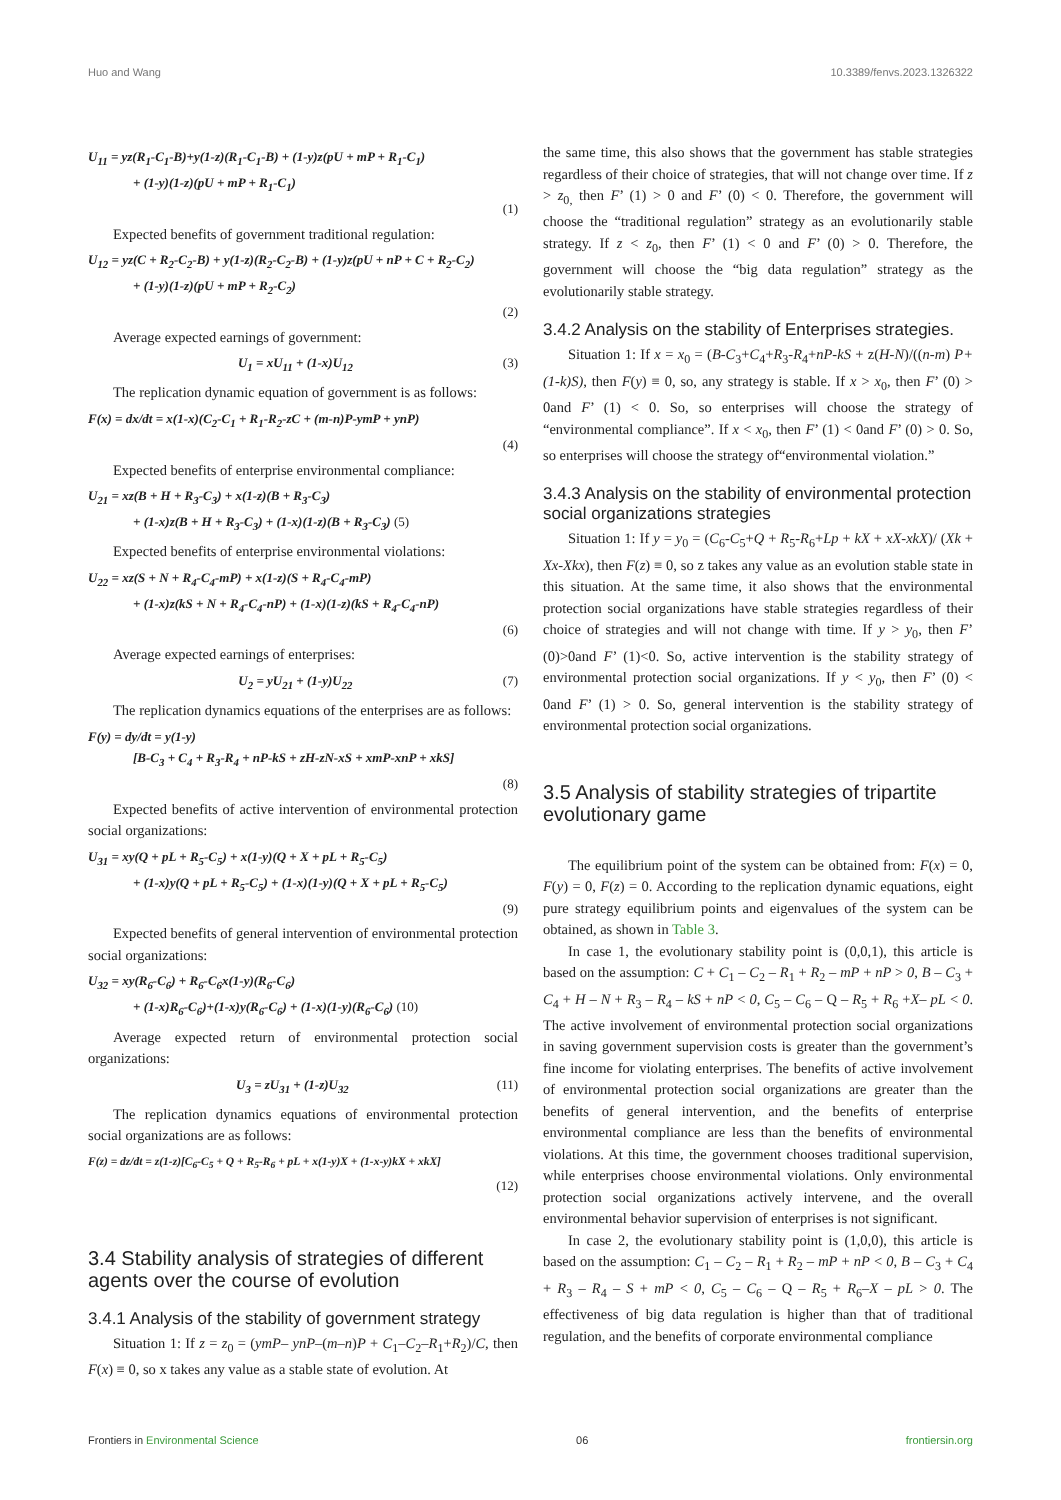Huo and Wang 10.3389/fenvs.2023.1326322
U<sub>11</sub> = yz(R<sub>1</sub>-C<sub>1</sub>-B)+y(1-z)(R<sub>1</sub>-C<sub>1</sub>-B) + (1-y)z(pU + mP + R<sub>1</sub>-C<sub>1</sub>)
+ (1-y)(1-z)(pU + mP + R<sub>1</sub>-C<sub>1</sub>)
(1)
Expected benefits of government traditional regulation:
U<sub>12</sub> = yz(C + R<sub>2</sub>-C<sub>2</sub>-B) + y(1-z)(R<sub>2</sub>-C<sub>2</sub>-B) + (1-y)z(pU + nP + C + R<sub>2</sub>-C<sub>2</sub>)
+ (1-y)(1-z)(pU + mP + R<sub>2</sub>-C<sub>2</sub>)
(2)
Average expected earnings of government:
U<sub>1</sub> = xU<sub>11</sub> + (1-x)U<sub>12</sub> (3)
The replication dynamic equation of government is as follows:
F(x) = dx/dt = x(1-x)(C<sub>2</sub>-C<sub>1</sub> + R<sub>1</sub>-R<sub>2</sub>-zC + (m-n)P-ymP + ynP)
(4)
Expected benefits of enterprise environmental compliance:
U<sub>21</sub> = xz(B + H + R<sub>3</sub>-C<sub>3</sub>) + x(1-z)(B + R<sub>3</sub>-C<sub>3</sub>)
+ (1-x)z(B + H + R<sub>3</sub>-C<sub>3</sub>) + (1-x)(1-z)(B + R<sub>3</sub>-C<sub>3</sub>) (5)
Expected benefits of enterprise environmental violations:
U<sub>22</sub> = xz(S + N + R<sub>4</sub>-C<sub>4</sub>-mP) + x(1-z)(S + R<sub>4</sub>-C<sub>4</sub>-mP)
+ (1-x)z(kS + N + R<sub>4</sub>-C<sub>4</sub>-nP) + (1-x)(1-z)(kS + R<sub>4</sub>-C<sub>4</sub>-nP)
(6)
Average expected earnings of enterprises:
U<sub>2</sub> = yU<sub>21</sub> + (1-y)U<sub>22</sub> (7)
The replication dynamics equations of the enterprises are as follows:
F(y) = dy/dt = y(1-y)
[B-C<sub>3</sub> + C<sub>4</sub> + R<sub>3</sub>-R<sub>4</sub> + nP-kS + zH-zN-xS + xmP-xnP + xkS]
(8)
Expected benefits of active intervention of environmental protection social organizations:
U<sub>31</sub> = xy(Q + pL + R<sub>5</sub>-C<sub>5</sub>) + x(1-y)(Q + X + pL + R<sub>5</sub>-C<sub>5</sub>)
+ (1-x)y(Q + pL + R<sub>5</sub>-C<sub>5</sub>) + (1-x)(1-y)(Q + X + pL + R<sub>5</sub>-C<sub>5</sub>)
(9)
Expected benefits of general intervention of environmental protection social organizations:
U<sub>32</sub> = xy(R<sub>6</sub>-C<sub>6</sub>) + R<sub>6</sub>-C<sub>6</sub>x(1-y)(R<sub>6</sub>-C<sub>6</sub>)
+ (1-x)R<sub>6</sub>-C<sub>6</sub>)+(1-x)y(R<sub>6</sub>-C<sub>6</sub>) + (1-x)(1-y)(R<sub>6</sub>-C<sub>6</sub>) (10)
Average expected return of environmental protection social organizations:
U<sub>3</sub> = zU<sub>31</sub> + (1-z)U<sub>32</sub> (11)
The replication dynamics equations of environmental protection social organizations are as follows:
F(z) = dz/dt = z(1-z)[C<sub>6</sub>-C<sub>5</sub> + Q + R<sub>5</sub>-R<sub>6</sub> + pL + x(1-y)X + (1-x-y)kX + xkX]
(12)
3.4 Stability analysis of strategies of different agents over the course of evolution
3.4.1 Analysis of the stability of government strategy
Situation 1: If z = z<sub>0</sub> = (ymP– ynP–(m–n)P + C<sub>1</sub>–C<sub>2</sub>–R<sub>1</sub>+R<sub>2</sub>)/C, then F(x) ≡ 0, so x takes any value as a stable state of evolution. At
the same time, this also shows that the government has stable strategies regardless of their choice of strategies, that will not change over time. If z > z<sub>0,</sub> then F’ (1) > 0 and F’ (0) < 0. Therefore, the government will choose the “traditional regulation” strategy as an evolutionarily stable strategy. If z < z<sub>0</sub>, then F’ (1) < 0 and F’ (0) > 0. Therefore, the government will choose the “big data regulation” strategy as the evolutionarily stable strategy.
3.4.2 Analysis on the stability of Enterprises strategies.
Situation 1: If x = x<sub>0</sub> = (B-C<sub>3</sub>+C<sub>4</sub>+R<sub>3</sub>-R<sub>4</sub>+nP-kS + z(H-N)/((n-m) P+(1-k)S), then F(y) ≡ 0, so, any strategy is stable. If x > x<sub>0</sub>, then F’ (0) > 0and F’ (1) < 0. So, so enterprises will choose the strategy of “environmental compliance”. If x < x<sub>0</sub>, then F’ (1) < 0and F’ (0) > 0. So, so enterprises will choose the strategy of“environmental violation.”
3.4.3 Analysis on the stability of environmental protection social organizations strategies
Situation 1: If y = y<sub>0</sub> = (C<sub>6</sub>-C<sub>5</sub>+Q + R<sub>5</sub>-R<sub>6</sub>+Lp + kX + xX-xkX)/ (Xk + Xx-Xkx), then F(z) ≡ 0, so z takes any value as an evolution stable state in this situation. At the same time, it also shows that the environmental protection social organizations have stable strategies regardless of their choice of strategies and will not change with time. If y > y<sub>0</sub>, then F’ (0)>0and F’ (1)<0. So, active intervention is the stability strategy of environmental protection social organizations. If y < y<sub>0</sub>, then F’ (0) < 0and F’ (1) > 0. So, general intervention is the stability strategy of environmental protection social organizations.
3.5 Analysis of stability strategies of tripartite evolutionary game
The equilibrium point of the system can be obtained from: F(x) = 0, F(y) = 0, F(z) = 0. According to the replication dynamic equations, eight pure strategy equilibrium points and eigenvalues of the system can be obtained, as shown in Table 3.
In case 1, the evolutionary stability point is (0,0,1), this article is based on the assumption: C + C<sub>1</sub> – C<sub>2</sub> – R<sub>1</sub> + R<sub>2</sub> – mP + nP > 0, B – C<sub>3</sub> + C<sub>4</sub> + H – N + R<sub>3</sub> – R<sub>4</sub> – kS + nP < 0, C<sub>5</sub> – C<sub>6</sub> – Q – R<sub>5</sub> + R<sub>6</sub> +X– pL < 0. The active involvement of environmental protection social organizations in saving government supervision costs is greater than the government’s fine income for violating enterprises. The benefits of active involvement of environmental protection social organizations are greater than the benefits of general intervention, and the benefits of enterprise environmental compliance are less than the benefits of environmental violations. At this time, the government chooses traditional supervision, while enterprises choose environmental violations. Only environmental protection social organizations actively intervene, and the overall environmental behavior supervision of enterprises is not significant.
In case 2, the evolutionary stability point is (1,0,0), this article is based on the assumption: C<sub>1</sub> – C<sub>2</sub> – R<sub>1</sub> + R<sub>2</sub> – mP + nP < 0, B – C<sub>3</sub> + C<sub>4</sub> + R<sub>3</sub> – R<sub>4</sub> – S + mP < 0, C<sub>5</sub> – C<sub>6</sub> – Q – R<sub>5</sub> + R<sub>6</sub>–X – pL > 0. The effectiveness of big data regulation is higher than that of traditional regulation, and the benefits of corporate environmental compliance
Frontiers in Environmental Science 06 frontiersin.org